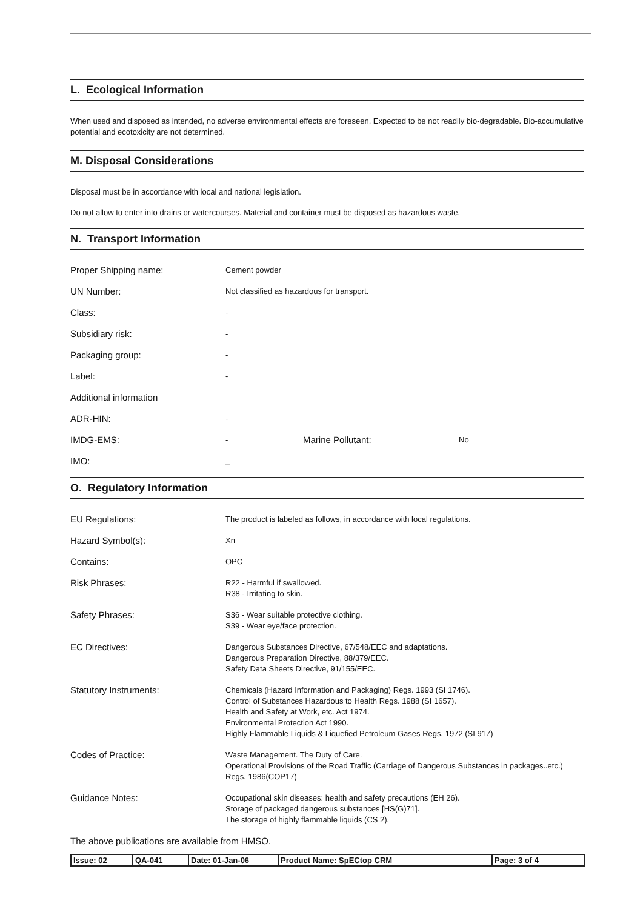L. Ecological Information
When used and disposed as intended, no adverse environmental effects are foreseen. Expected to be not readily bio-degradable. Bio-accumulative potential and ecotoxicity are not determined.
M. Disposal Considerations
Disposal must be in accordance with local and national legislation.
Do not allow to enter into drains or watercourses. Material and container must be disposed as hazardous waste.
N. Transport Information
| Proper Shipping name: | Cement powder | | |
| UN Number: | Not classified as hazardous for transport. | | |
| Class: | - | | |
| Subsidiary risk: | - | | |
| Packaging group: | - | | |
| Label: | - | | |
| Additional information | | | |
| ADR-HIN: | - | | |
| IMDG-EMS: | - | Marine Pollutant: | No |
| IMO: | _ | | |
O. Regulatory Information
| EU Regulations: | The product is labeled as follows, in accordance with local regulations. |
| Hazard Symbol(s): | Xn |
| Contains: | OPC |
| Risk Phrases: | R22 - Harmful if swallowed. R38 - Irritating to skin. |
| Safety Phrases: | S36 - Wear suitable protective clothing. S39 - Wear eye/face protection. |
| EC Directives: | Dangerous Substances Directive, 67/548/EEC and adaptations. Dangerous Preparation Directive, 88/379/EEC. Safety Data Sheets Directive, 91/155/EEC. |
| Statutory Instruments: | Chemicals (Hazard Information and Packaging) Regs. 1993 (SI 1746). Control of Substances Hazardous to Health Regs. 1988 (SI 1657). Health and Safety at Work, etc. Act 1974. Environmental Protection Act 1990. Highly Flammable Liquids & Liquefied Petroleum Gases Regs. 1972 (SI 917) |
| Codes of Practice: | Waste Management. The Duty of Care. Operational Provisions of the Road Traffic (Carriage of Dangerous Substances in packages..etc.) Regs. 1986(COP17) |
| Guidance Notes: | Occupational skin diseases: health and safety precautions (EH 26). Storage of packaged dangerous substances [HS(G)71]. The storage of highly flammable liquids (CS 2). |
The above publications are available from HMSO.
| Issue: 02 | QA-041 | Date: 01-Jan-06 | Product Name: SpECtop CRM | Page: 3 of 4 |